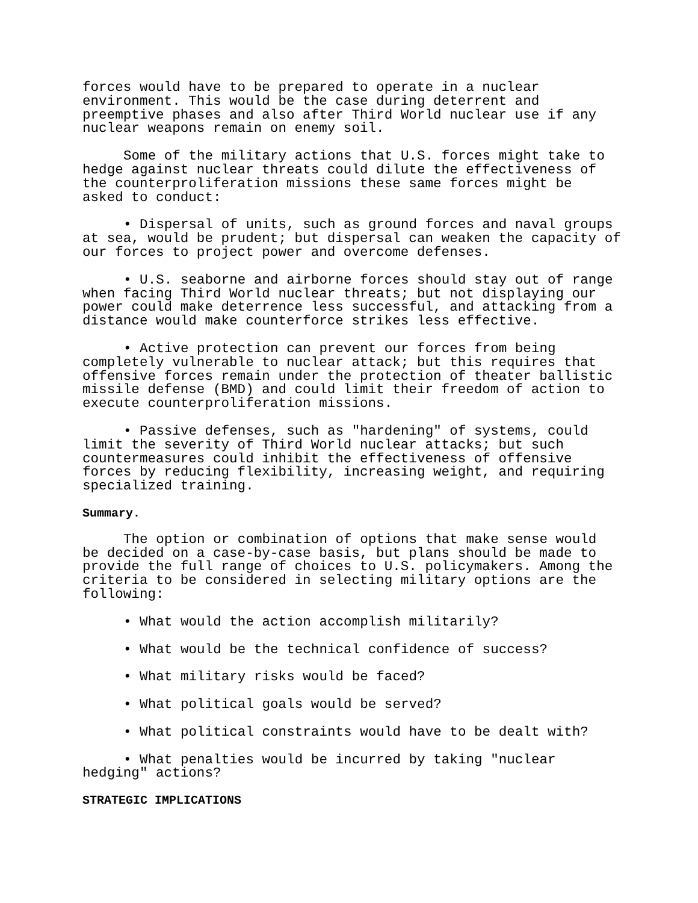forces would have to be prepared to operate in a nuclear environment. This would be the case during deterrent and preemptive phases and also after Third World nuclear use if any nuclear weapons remain on enemy soil.
Some of the military actions that U.S. forces might take to hedge against nuclear threats could dilute the effectiveness of the counterproliferation missions these same forces might be asked to conduct:
• Dispersal of units, such as ground forces and naval groups at sea, would be prudent; but dispersal can weaken the capacity of our forces to project power and overcome defenses.
• U.S. seaborne and airborne forces should stay out of range when facing Third World nuclear threats; but not displaying our power could make deterrence less successful, and attacking from a distance would make counterforce strikes less effective.
• Active protection can prevent our forces from being completely vulnerable to nuclear attack; but this requires that offensive forces remain under the protection of theater ballistic missile defense (BMD) and could limit their freedom of action to execute counterproliferation missions.
• Passive defenses, such as "hardening" of systems, could limit the severity of Third World nuclear attacks; but such countermeasures could inhibit the effectiveness of offensive forces by reducing flexibility, increasing weight, and requiring specialized training.
Summary.
The option or combination of options that make sense would be decided on a case-by-case basis, but plans should be made to provide the full range of choices to U.S. policymakers. Among the criteria to be considered in selecting military options are the following:
• What would the action accomplish militarily?
• What would be the technical confidence of success?
• What military risks would be faced?
• What political goals would be served?
• What political constraints would have to be dealt with?
• What penalties would be incurred by taking "nuclear hedging" actions?
STRATEGIC IMPLICATIONS